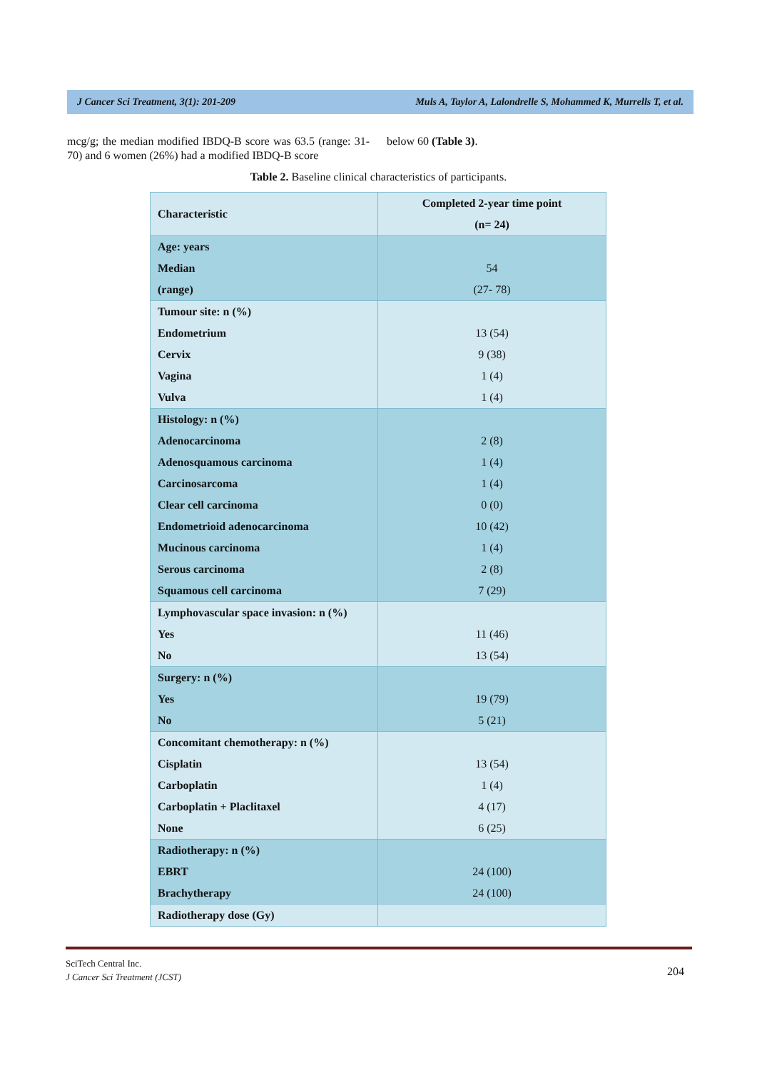J Cancer Sci Treatment, 3(1): 201-209 Muls A, Taylor A, Lalondrelle S, Mohammed K, Murrells T, et al.
mcg/g; the median modified IBDQ-B score was 63.5 (range: 31-70) and 6 women (26%) had a modified IBDQ-B score
below 60 (Table 3).
Table 2. Baseline clinical characteristics of participants.
| Characteristic | Completed 2-year time point (n= 24) |
| --- | --- |
| Age: years Median (range) | 54 (27- 78) |
| Tumour site: n (%) Endometrium Cervix Vagina Vulva | 13 (54) 9 (38) 1 (4) 1 (4) |
| Histology: n (%) Adenocarcinoma Adenosquamous carcinoma Carcinosarcoma Clear cell carcinoma Endometrioid adenocarcinoma Mucinous carcinoma Serous carcinoma Squamous cell carcinoma | 2 (8) 1 (4) 1 (4) 0 (0) 10 (42) 1 (4) 2 (8) 7 (29) |
| Lymphovascular space invasion: n (%) Yes No | 11 (46) 13 (54) |
| Surgery: n (%) Yes No | 19 (79) 5 (21) |
| Concomitant chemotherapy: n (%) Cisplatin Carboplatin Carboplatin + Placlitaxel None | 13 (54) 1 (4) 4 (17) 6 (25) |
| Radiotherapy: n (%) EBRT Brachytherapy | 24 (100) 24 (100) |
| Radiotherapy dose (Gy) | |
SciTech Central Inc.
J Cancer Sci Treatment (JCST)
204